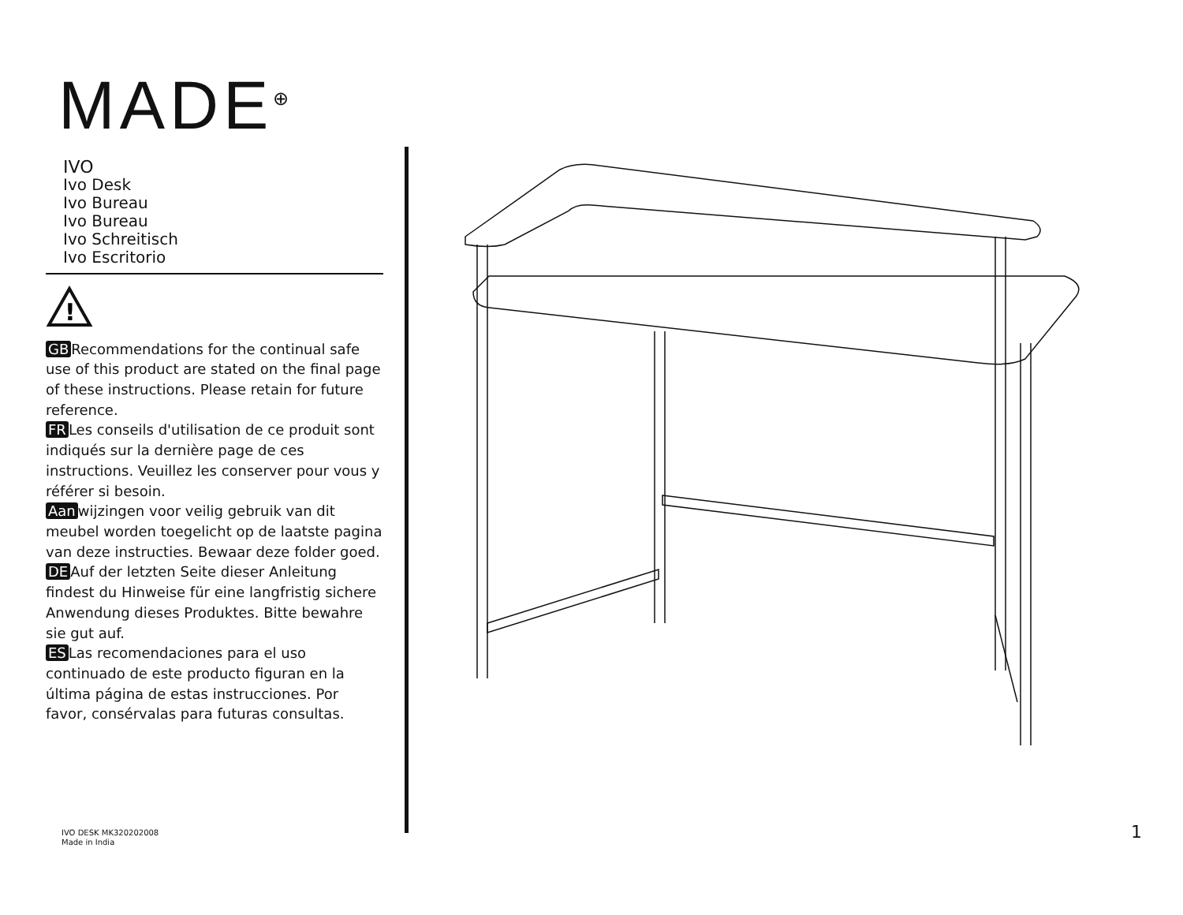MADE<sup>⊕</sup>
IVO
Ivo Desk
Ivo Bureau
Ivo Bureau
Ivo Schreitisch
Ivo Escritorio
!
GB Recommendations for the continual safe use of this product are stated on the final page of these instructions. Please retain for future reference.
FR Les conseils d'utilisation de ce produit sont indiqués sur la dernière page de ces instructions. Veuillez les conserver pour vous y référer si besoin.
Aan wijzingen voor veilig gebruik van dit meubel worden toegelicht op de laatste pagina van deze instructies. Bewaar deze folder goed.
DE Auf der letzten Seite dieser Anleitung findest du Hinweise für eine langfristig sichere Anwendung dieses Produktes. Bitte bewahre sie gut auf.
ES Las recomendaciones para el uso continuado de este producto figuran en la última página de estas instrucciones. Por favor, consérvalas para futuras consultas.
IVO DESK MK320202008
Made in India
1